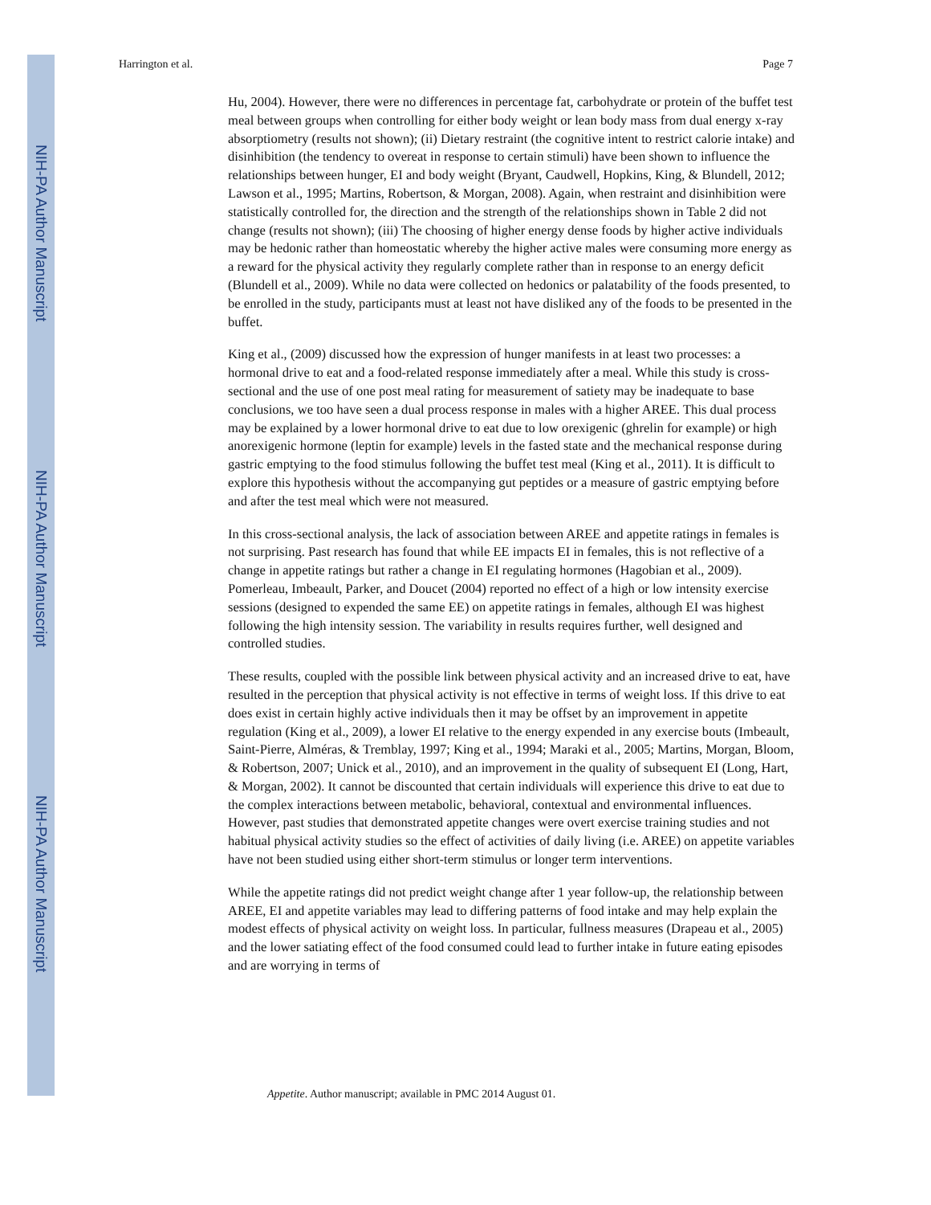NIH-PA Author Manuscript
NIH-PA Author Manuscript
NIH-PA Author Manuscript
Harrington et al. Page 7
Hu, 2004). However, there were no differences in percentage fat, carbohydrate or protein of the buffet test meal between groups when controlling for either body weight or lean body mass from dual energy x-ray absorptiometry (results not shown); (ii) Dietary restraint (the cognitive intent to restrict calorie intake) and disinhibition (the tendency to overeat in response to certain stimuli) have been shown to influence the relationships between hunger, EI and body weight (Bryant, Caudwell, Hopkins, King, & Blundell, 2012; Lawson et al., 1995; Martins, Robertson, & Morgan, 2008). Again, when restraint and disinhibition were statistically controlled for, the direction and the strength of the relationships shown in Table 2 did not change (results not shown); (iii) The choosing of higher energy dense foods by higher active individuals may be hedonic rather than homeostatic whereby the higher active males were consuming more energy as a reward for the physical activity they regularly complete rather than in response to an energy deficit (Blundell et al., 2009). While no data were collected on hedonics or palatability of the foods presented, to be enrolled in the study, participants must at least not have disliked any of the foods to be presented in the buffet.
King et al., (2009) discussed how the expression of hunger manifests in at least two processes: a hormonal drive to eat and a food-related response immediately after a meal. While this study is cross-sectional and the use of one post meal rating for measurement of satiety may be inadequate to base conclusions, we too have seen a dual process response in males with a higher AREE. This dual process may be explained by a lower hormonal drive to eat due to low orexigenic (ghrelin for example) or high anorexigenic hormone (leptin for example) levels in the fasted state and the mechanical response during gastric emptying to the food stimulus following the buffet test meal (King et al., 2011). It is difficult to explore this hypothesis without the accompanying gut peptides or a measure of gastric emptying before and after the test meal which were not measured.
In this cross-sectional analysis, the lack of association between AREE and appetite ratings in females is not surprising. Past research has found that while EE impacts EI in females, this is not reflective of a change in appetite ratings but rather a change in EI regulating hormones (Hagobian et al., 2009). Pomerleau, Imbeault, Parker, and Doucet (2004) reported no effect of a high or low intensity exercise sessions (designed to expended the same EE) on appetite ratings in females, although EI was highest following the high intensity session. The variability in results requires further, well designed and controlled studies.
These results, coupled with the possible link between physical activity and an increased drive to eat, have resulted in the perception that physical activity is not effective in terms of weight loss. If this drive to eat does exist in certain highly active individuals then it may be offset by an improvement in appetite regulation (King et al., 2009), a lower EI relative to the energy expended in any exercise bouts (Imbeault, Saint-Pierre, Alméras, & Tremblay, 1997; King et al., 1994; Maraki et al., 2005; Martins, Morgan, Bloom, & Robertson, 2007; Unick et al., 2010), and an improvement in the quality of subsequent EI (Long, Hart, & Morgan, 2002). It cannot be discounted that certain individuals will experience this drive to eat due to the complex interactions between metabolic, behavioral, contextual and environmental influences. However, past studies that demonstrated appetite changes were overt exercise training studies and not habitual physical activity studies so the effect of activities of daily living (i.e. AREE) on appetite variables have not been studied using either short-term stimulus or longer term interventions.
While the appetite ratings did not predict weight change after 1 year follow-up, the relationship between AREE, EI and appetite variables may lead to differing patterns of food intake and may help explain the modest effects of physical activity on weight loss. In particular, fullness measures (Drapeau et al., 2005) and the lower satiating effect of the food consumed could lead to further intake in future eating episodes and are worrying in terms of
Appetite. Author manuscript; available in PMC 2014 August 01.